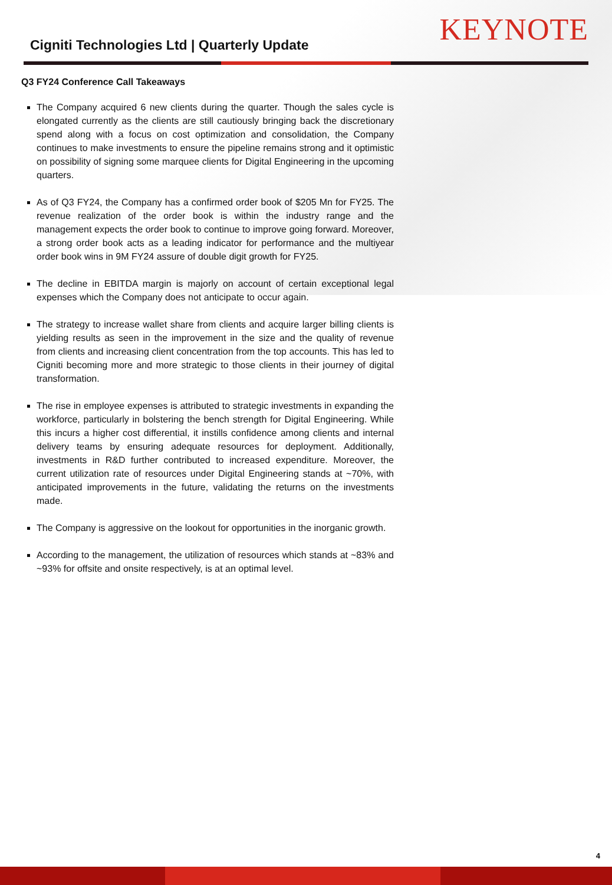Cigniti Technologies Ltd | Quarterly Update
KEYNOTE
Q3 FY24 Conference Call Takeaways
The Company acquired 6 new clients during the quarter. Though the sales cycle is elongated currently as the clients are still cautiously bringing back the discretionary spend along with a focus on cost optimization and consolidation, the Company continues to make investments to ensure the pipeline remains strong and it optimistic on possibility of signing some marquee clients for Digital Engineering in the upcoming quarters.
As of Q3 FY24, the Company has a confirmed order book of $205 Mn for FY25. The revenue realization of the order book is within the industry range and the management expects the order book to continue to improve going forward. Moreover, a strong order book acts as a leading indicator for performance and the multiyear order book wins in 9M FY24 assure of double digit growth for FY25.
The decline in EBITDA margin is majorly on account of certain exceptional legal expenses which the Company does not anticipate to occur again.
The strategy to increase wallet share from clients and acquire larger billing clients is yielding results as seen in the improvement in the size and the quality of revenue from clients and increasing client concentration from the top accounts. This has led to Cigniti becoming more and more strategic to those clients in their journey of digital transformation.
The rise in employee expenses is attributed to strategic investments in expanding the workforce, particularly in bolstering the bench strength for Digital Engineering. While this incurs a higher cost differential, it instills confidence among clients and internal delivery teams by ensuring adequate resources for deployment. Additionally, investments in R&D further contributed to increased expenditure. Moreover, the current utilization rate of resources under Digital Engineering stands at ~70%, with anticipated improvements in the future, validating the returns on the investments made.
The Company is aggressive on the lookout for opportunities in the inorganic growth.
According to the management, the utilization of resources which stands at ~83% and ~93% for offsite and onsite respectively, is at an optimal level.
4